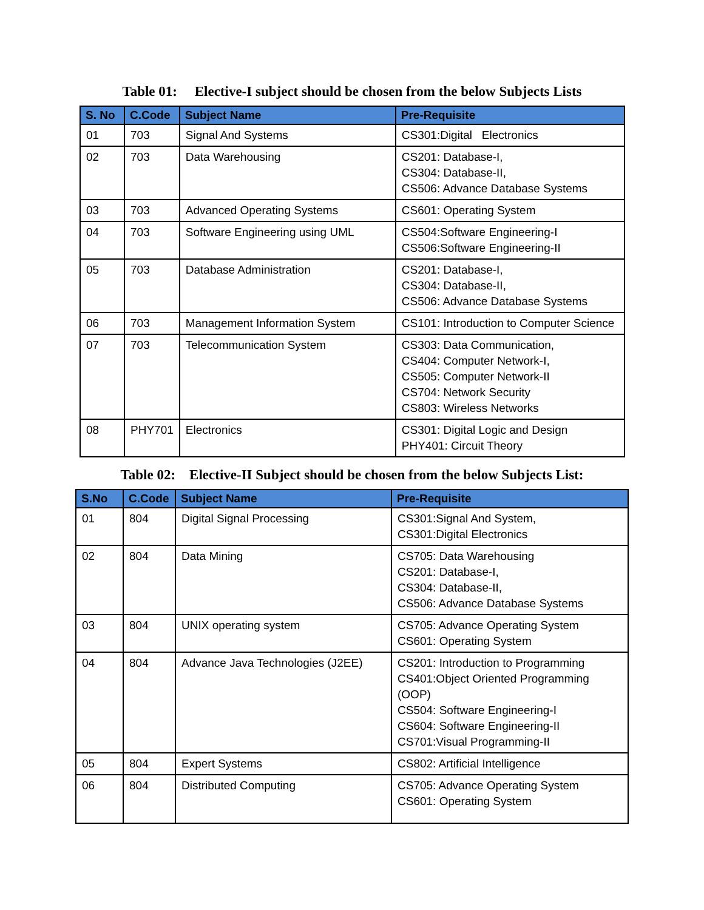Table 01: Elective-I subject should be chosen from the below Subjects Lists
| S. No | C.Code | Subject Name | Pre-Requisite |
| --- | --- | --- | --- |
| 01 | 703 | Signal And Systems | CS301:Digital Electronics |
| 02 | 703 | Data Warehousing | CS201: Database-I, CS304: Database-II, CS506: Advance Database Systems |
| 03 | 703 | Advanced Operating Systems | CS601: Operating System |
| 04 | 703 | Software Engineering using UML | CS504:Software Engineering-I CS506:Software Engineering-II |
| 05 | 703 | Database Administration | CS201: Database-I, CS304: Database-II, CS506: Advance Database Systems |
| 06 | 703 | Management Information System | CS101: Introduction to Computer Science |
| 07 | 703 | Telecommunication System | CS303: Data Communication, CS404: Computer Network-I, CS505: Computer Network-II CS704: Network Security CS803: Wireless Networks |
| 08 | PHY701 | Electronics | CS301: Digital Logic and Design PHY401: Circuit Theory |
Table 02: Elective-II Subject should be chosen from the below Subjects List:
| S.No | C.Code | Subject Name | Pre-Requisite |
| --- | --- | --- | --- |
| 01 | 804 | Digital Signal Processing | CS301:Signal And System, CS301:Digital Electronics |
| 02 | 804 | Data Mining | CS705: Data Warehousing CS201: Database-I, CS304: Database-II, CS506: Advance Database Systems |
| 03 | 804 | UNIX operating system | CS705: Advance Operating System CS601: Operating System |
| 04 | 804 | Advance Java Technologies (J2EE) | CS201: Introduction to Programming CS401:Object Oriented Programming (OOP) CS504: Software Engineering-I CS604: Software Engineering-II CS701:Visual Programming-II |
| 05 | 804 | Expert Systems | CS802: Artificial Intelligence |
| 06 | 804 | Distributed Computing | CS705: Advance Operating System CS601: Operating System |